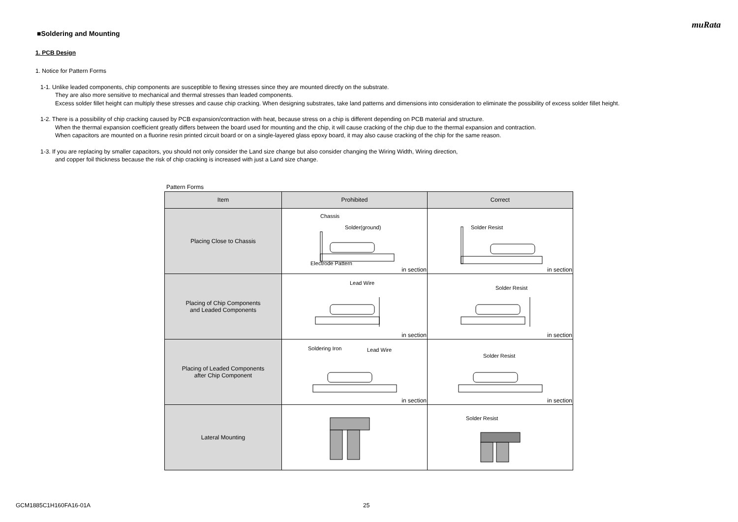muRata
■Soldering and Mounting
1. PCB Design
1. Notice for Pattern Forms
1-1. Unlike leaded components, chip components are susceptible to flexing stresses since they are mounted directly on the substrate.
They are also more sensitive to mechanical and thermal stresses than leaded components.
Excess solder fillet height can multiply these stresses and cause chip cracking. When designing substrates, take land patterns and dimensions into consideration to eliminate the possibility of excess solder fillet height.
1-2. There is a possibility of chip cracking caused by PCB expansion/contraction with heat, because stress on a chip is different depending on PCB material and structure.
When the thermal expansion coefficient greatly differs between the board used for mounting and the chip, it will cause cracking of the chip due to the thermal expansion and contraction.
When capacitors are mounted on a fluorine resin printed circuit board or on a single-layered glass epoxy board, it may also cause cracking of the chip for the same reason.
1-3. If you are replacing by smaller capacitors, you should not only consider the Land size change but also consider changing the Wiring Width, Wiring direction,
and copper foil thickness because the risk of chip cracking is increased with just a Land size change.
Pattern Forms
| Item | Prohibited | Correct |
| --- | --- | --- |
| Placing Close to Chassis | Chassis Solder(ground) Electrode Pattern in section | Solder Resist in section |
| Placing of Chip Components and Leaded Components | Lead Wire in section | Solder Resist in section |
| Placing of Leaded Components after Chip Component | Soldering Iron Lead Wire in section | Solder Resist in section |
| Lateral Mounting | | Solder Resist |
GCM1885C1H160FA16-01A 25